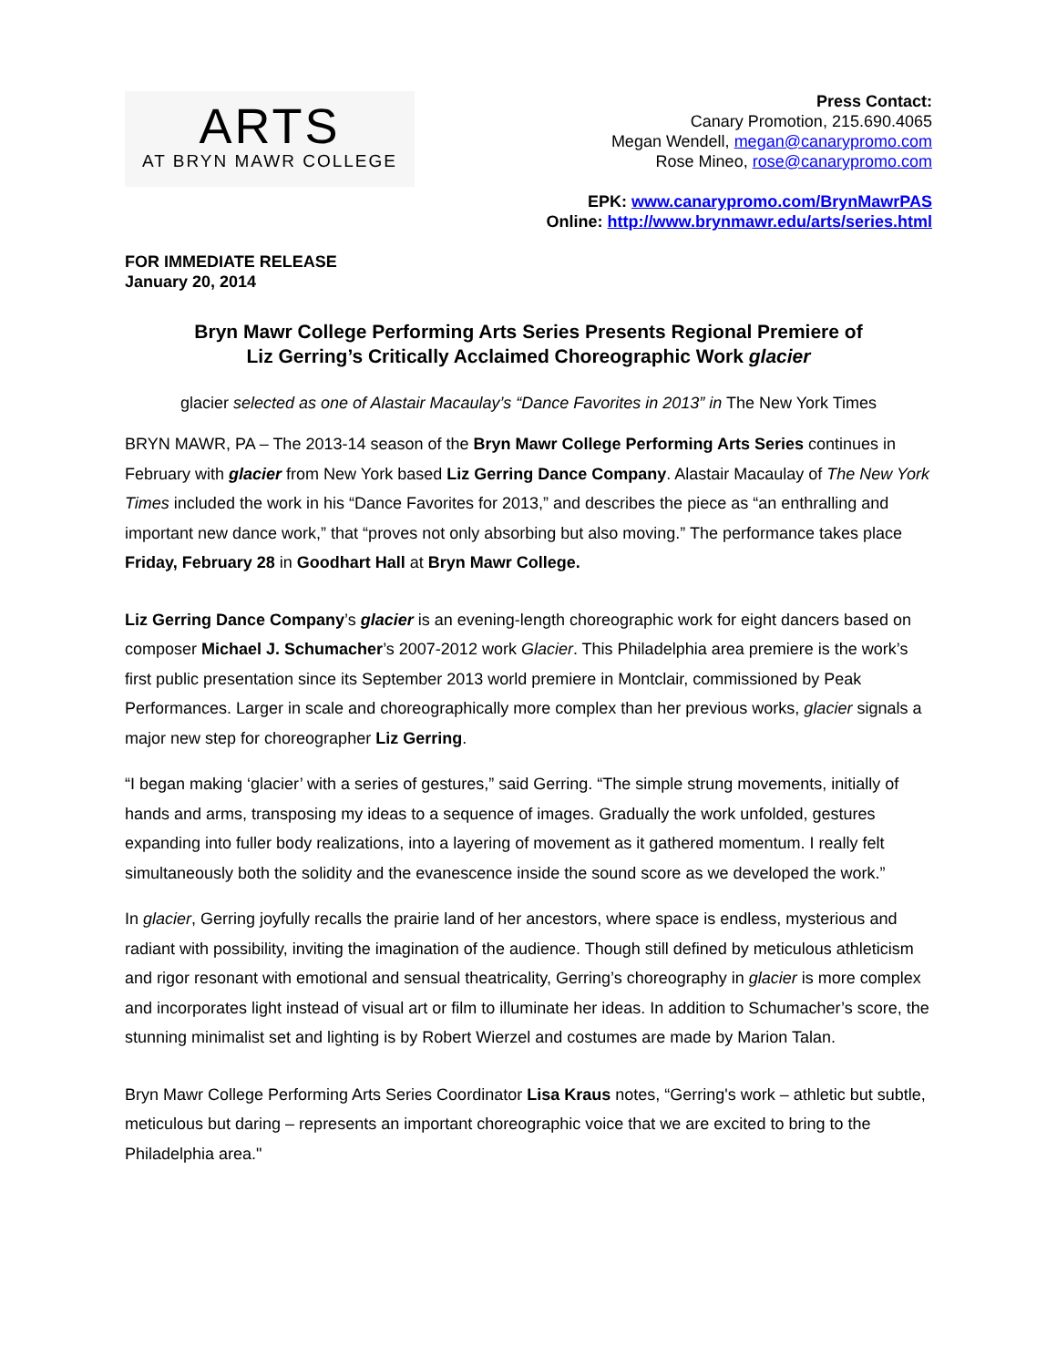ARTS
AT BRYN MAWR COLLEGE
Press Contact:
Canary Promotion, 215.690.4065
Megan Wendell, megan@canarypromo.com
Rose Mineo, rose@canarypromo.com
EPK: www.canarypromo.com/BrynMawrPAS
Online: http://www.brynmawr.edu/arts/series.html
FOR IMMEDIATE RELEASE
January 20, 2014
Bryn Mawr College Performing Arts Series Presents Regional Premiere of
Liz Gerring’s Critically Acclaimed Choreographic Work glacier
glacier selected as one of Alastair Macaulay’s “Dance Favorites in 2013” in The New York Times
BRYN MAWR, PA – The 2013-14 season of the Bryn Mawr College Performing Arts Series continues in February with glacier from New York based Liz Gerring Dance Company. Alastair Macaulay of The New York Times included the work in his “Dance Favorites for 2013,” and describes the piece as “an enthralling and important new dance work,” that “proves not only absorbing but also moving.” The performance takes place Friday, February 28 in Goodhart Hall at Bryn Mawr College.
Liz Gerring Dance Company’s glacier is an evening-length choreographic work for eight dancers based on composer Michael J. Schumacher’s 2007-2012 work Glacier. This Philadelphia area premiere is the work’s first public presentation since its September 2013 world premiere in Montclair, commissioned by Peak Performances. Larger in scale and choreographically more complex than her previous works, glacier signals a major new step for choreographer Liz Gerring.
“I began making ‘glacier’ with a series of gestures,” said Gerring. “The simple strung movements, initially of hands and arms, transposing my ideas to a sequence of images. Gradually the work unfolded, gestures expanding into fuller body realizations, into a layering of movement as it gathered momentum. I really felt simultaneously both the solidity and the evanescence inside the sound score as we developed the work.”
In glacier, Gerring joyfully recalls the prairie land of her ancestors, where space is endless, mysterious and radiant with possibility, inviting the imagination of the audience. Though still defined by meticulous athleticism and rigor resonant with emotional and sensual theatricality, Gerring’s choreography in glacier is more complex and incorporates light instead of visual art or film to illuminate her ideas. In addition to Schumacher’s score, the stunning minimalist set and lighting is by Robert Wierzel and costumes are made by Marion Talan.
Bryn Mawr College Performing Arts Series Coordinator Lisa Kraus notes, “Gerring's work – athletic but subtle, meticulous but daring – represents an important choreographic voice that we are excited to bring to the Philadelphia area."